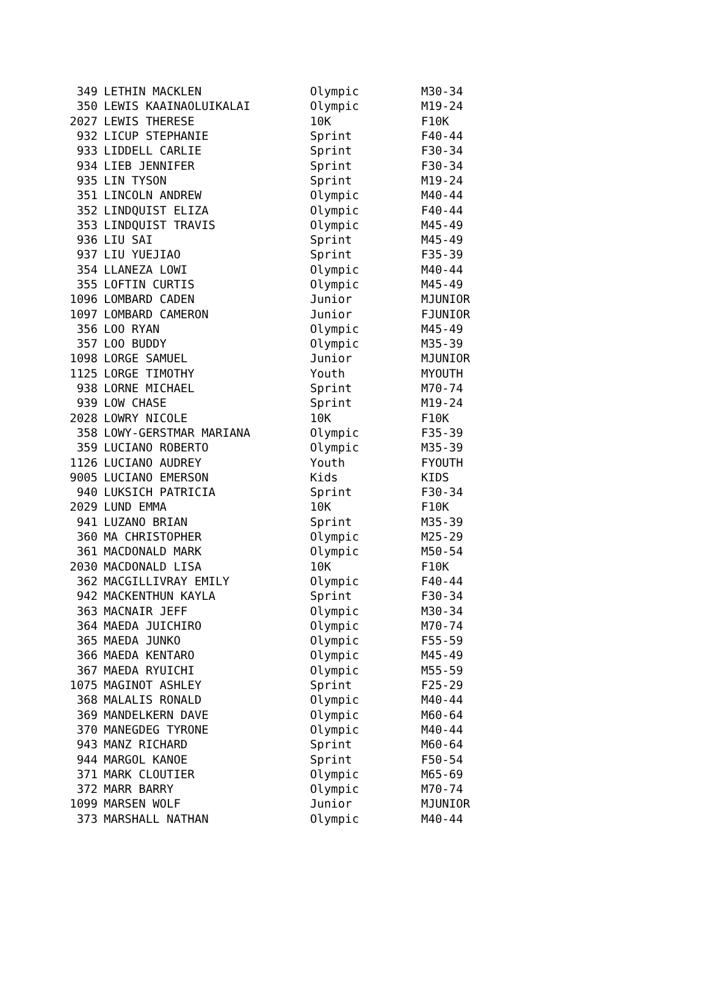| 349 | LETHIN MACKLEN | Olympic | M30-34 |
| 350 | LEWIS KAAINAOLUIKALAI | Olympic | M19-24 |
| 2027 | LEWIS THERESE | 10K | F10K |
| 932 | LICUP STEPHANIE | Sprint | F40-44 |
| 933 | LIDDELL CARLIE | Sprint | F30-34 |
| 934 | LIEB JENNIFER | Sprint | F30-34 |
| 935 | LIN TYSON | Sprint | M19-24 |
| 351 | LINCOLN ANDREW | Olympic | M40-44 |
| 352 | LINDQUIST ELIZA | Olympic | F40-44 |
| 353 | LINDQUIST TRAVIS | Olympic | M45-49 |
| 936 | LIU SAI | Sprint | M45-49 |
| 937 | LIU YUEJIAO | Sprint | F35-39 |
| 354 | LLANEZA LOWI | Olympic | M40-44 |
| 355 | LOFTIN CURTIS | Olympic | M45-49 |
| 1096 | LOMBARD CADEN | Junior | MJUNIOR |
| 1097 | LOMBARD CAMERON | Junior | FJUNIOR |
| 356 | LOO RYAN | Olympic | M45-49 |
| 357 | LOO BUDDY | Olympic | M35-39 |
| 1098 | LORGE SAMUEL | Junior | MJUNIOR |
| 1125 | LORGE TIMOTHY | Youth | MYOUTH |
| 938 | LORNE MICHAEL | Sprint | M70-74 |
| 939 | LOW CHASE | Sprint | M19-24 |
| 2028 | LOWRY NICOLE | 10K | F10K |
| 358 | LOWY-GERSTMAR MARIANA | Olympic | F35-39 |
| 359 | LUCIANO ROBERTO | Olympic | M35-39 |
| 1126 | LUCIANO AUDREY | Youth | FYOUTH |
| 9005 | LUCIANO EMERSON | Kids | KIDS |
| 940 | LUKSICH PATRICIA | Sprint | F30-34 |
| 2029 | LUND EMMA | 10K | F10K |
| 941 | LUZANO BRIAN | Sprint | M35-39 |
| 360 | MA CHRISTOPHER | Olympic | M25-29 |
| 361 | MACDONALD MARK | Olympic | M50-54 |
| 2030 | MACDONALD LISA | 10K | F10K |
| 362 | MACGILLIVRAY EMILY | Olympic | F40-44 |
| 942 | MACKENTHUN KAYLA | Sprint | F30-34 |
| 363 | MACNAIR JEFF | Olympic | M30-34 |
| 364 | MAEDA JUICHIRO | Olympic | M70-74 |
| 365 | MAEDA JUNKO | Olympic | F55-59 |
| 366 | MAEDA KENTARO | Olympic | M45-49 |
| 367 | MAEDA RYUICHI | Olympic | M55-59 |
| 1075 | MAGINOT ASHLEY | Sprint | F25-29 |
| 368 | MALALIS RONALD | Olympic | M40-44 |
| 369 | MANDELKERN DAVE | Olympic | M60-64 |
| 370 | MANEGDEG TYRONE | Olympic | M40-44 |
| 943 | MANZ RICHARD | Sprint | M60-64 |
| 944 | MARGOL KANOE | Sprint | F50-54 |
| 371 | MARK CLOUTIER | Olympic | M65-69 |
| 372 | MARR BARRY | Olympic | M70-74 |
| 1099 | MARSEN WOLF | Junior | MJUNIOR |
| 373 | MARSHALL NATHAN | Olympic | M40-44 |